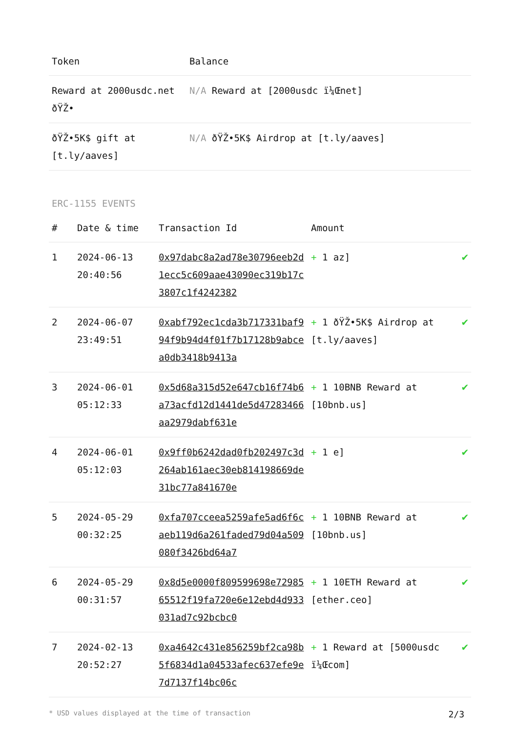| Token | Balance |
| --- | --- |
| Reward at 2000usdc.net ðŸŽ• | N/A Reward at [2000usdc ï¼Œnet] |
| ðŸŽ•5K$ gift at [t.ly/aaves] | N/A ðŸŽ•5K$ Airdrop at [t.ly/aaves] |
ERC-1155 EVENTS
| # | Date & time | Transaction Id | Amount | |
| --- | --- | --- | --- | --- |
| 1 | 2024-06-13 20:40:56 | 0x97dabc8a2ad78e30796eeb2d1ecc5c609aae43090ec319b17c3807c1f4242382 | + 1 az] | ✔ |
| 2 | 2024-06-07 23:49:51 | 0xabf792ec1cda3b717331baf994f9b94d4f01f7b17128b9abcea0db3418b9413a | + 1 ðŸŽ•5K$ Airdrop at [t.ly/aaves] | ✔ |
| 3 | 2024-06-01 05:12:33 | 0x5d68a315d52e647cb16f74b6a73acfd12d1441de5d47283466aa2979dabf631e | + 1 10BNB Reward at [10bnb.us] | ✔ |
| 4 | 2024-06-01 05:12:03 | 0x9ff0b6242dad0fb202497c3d264ab161aec30eb814198669de31bc77a841670e | + 1 e] | ✔ |
| 5 | 2024-05-29 00:32:25 | 0xfa707cceea5259afe5ad6f6caeb119d6a261faded79d04a509080f3426bd64a7 | + 1 10BNB Reward at [10bnb.us] | ✔ |
| 6 | 2024-05-29 00:31:57 | 0x8d5e0000f809599698e7298565512f19fa720e6e12ebd4d933031ad7c92bcbc0 | + 1 10ETH Reward at [ether.ceo] | ✔ |
| 7 | 2024-02-13 20:52:27 | 0xa4642c431e856259bf2ca98b5f6834d1a04533afec637efe9e7d7137f14bc06c | + 1 Reward at [5000usdc ï¼Œcom] | ✔ |
* USD values displayed at the time of transaction 2/3